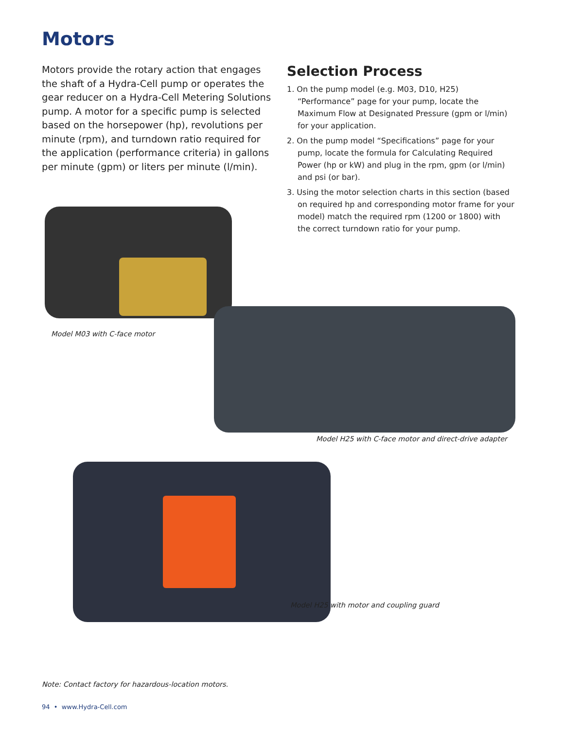Motors
Motors provide the rotary action that engages the shaft of a Hydra-Cell pump or operates the gear reducer on a Hydra-Cell Metering Solutions pump. A motor for a specific pump is selected based on the horsepower (hp), revolutions per minute (rpm), and turndown ratio required for the application (performance criteria) in gallons per minute (gpm) or liters per minute (l/min).
Selection Process
1. On the pump model (e.g. M03, D10, H25) “Performance” page for your pump, locate the Maximum Flow at Designated Pressure (gpm or l/min) for your application.
2. On the pump model “Specifications” page for your pump, locate the formula for Calculating Required Power (hp or kW) and plug in the rpm, gpm (or l/min) and psi (or bar).
3. Using the motor selection charts in this section (based on required hp and corresponding motor frame for your model) match the required rpm (1200 or 1800) with the correct turndown ratio for your pump.
Model M03 with C-face motor
Model H25 with C-face motor and direct-drive adapter
Model H25 with motor and coupling guard
Note: Contact factory for hazardous-location motors.
94 • www.Hydra-Cell.com